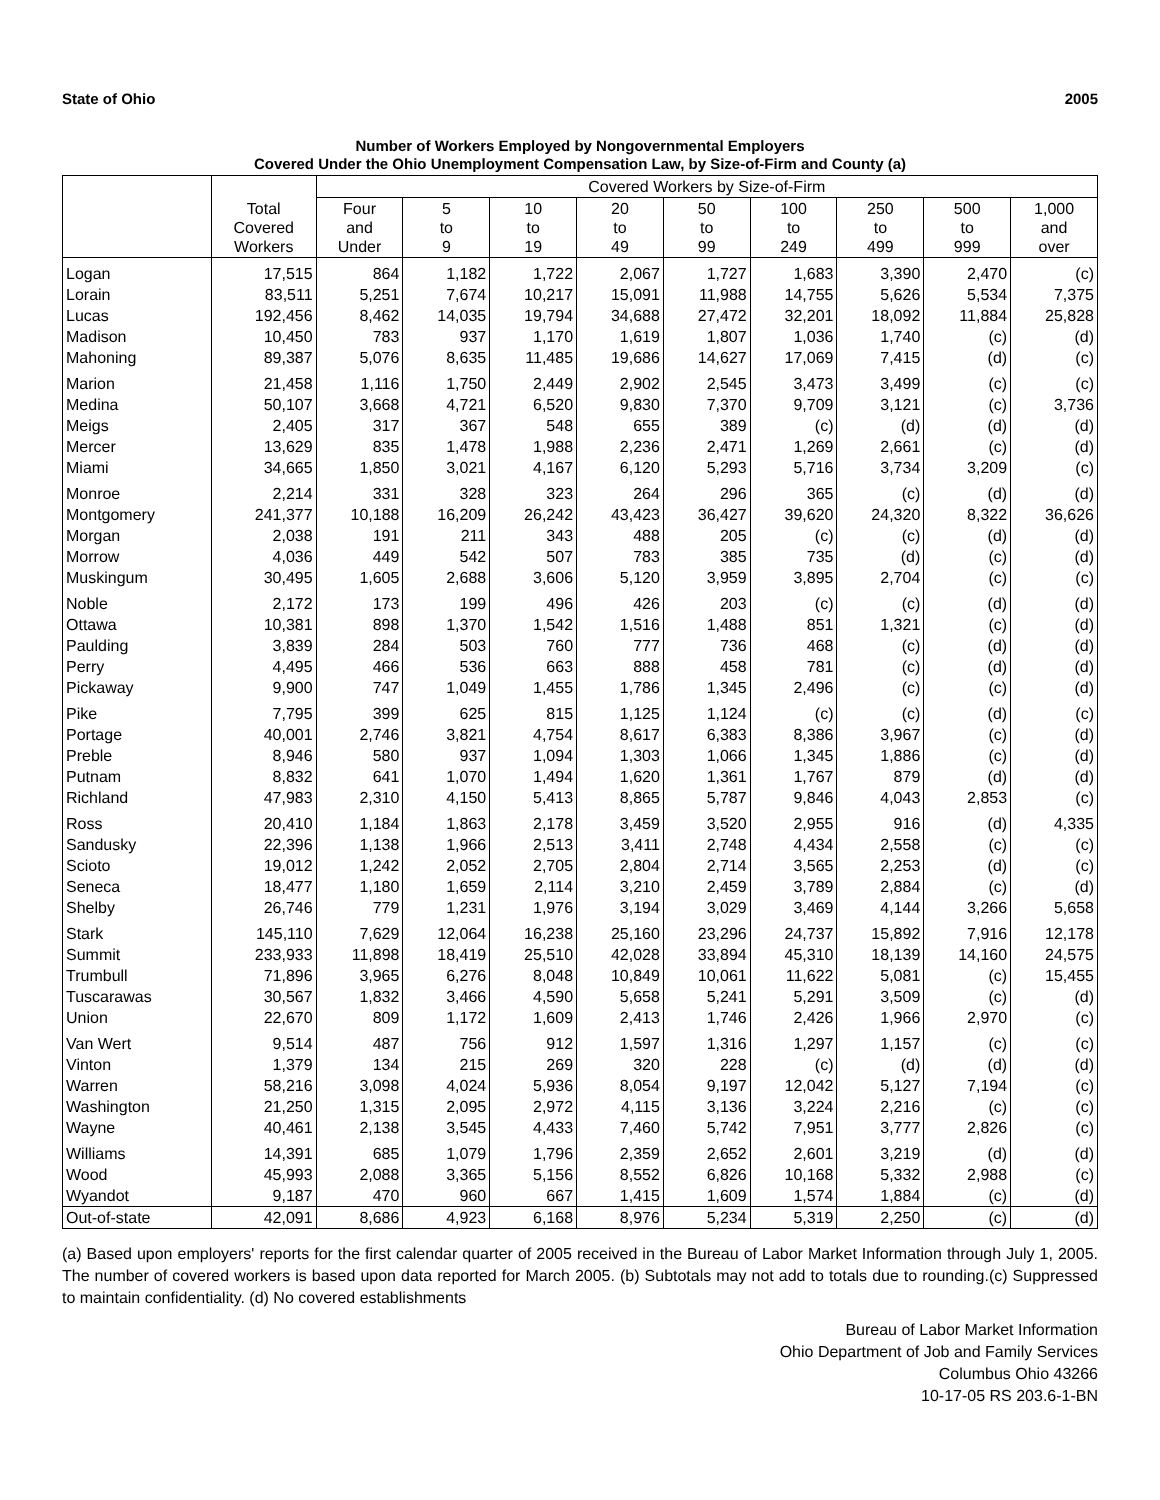State of Ohio 2005
Number of Workers Employed by Nongovernmental Employers
Covered Under the Ohio Unemployment Compensation Law, by Size-of-Firm and County (a)
| | | Covered Workers by Size-of-Firm | | | | | | | | |
| --- | --- | --- | --- | --- | --- | --- | --- | --- | --- | --- |
| | Total Covered Workers | Four and Under | 5 to 9 | 10 to 19 | 20 to 49 | 50 to 99 | 100 to 249 | 250 to 499 | 500 to 999 | 1,000 and over |
| Logan | 17,515 | 864 | 1,182 | 1,722 | 2,067 | 1,727 | 1,683 | 3,390 | 2,470 | (c) |
| Lorain | 83,511 | 5,251 | 7,674 | 10,217 | 15,091 | 11,988 | 14,755 | 5,626 | 5,534 | 7,375 |
| Lucas | 192,456 | 8,462 | 14,035 | 19,794 | 34,688 | 27,472 | 32,201 | 18,092 | 11,884 | 25,828 |
| Madison | 10,450 | 783 | 937 | 1,170 | 1,619 | 1,807 | 1,036 | 1,740 | (c) | (d) |
| Mahoning | 89,387 | 5,076 | 8,635 | 11,485 | 19,686 | 14,627 | 17,069 | 7,415 | (d) | (c) |
| Marion | 21,458 | 1,116 | 1,750 | 2,449 | 2,902 | 2,545 | 3,473 | 3,499 | (c) | (c) |
| Medina | 50,107 | 3,668 | 4,721 | 6,520 | 9,830 | 7,370 | 9,709 | 3,121 | (c) | 3,736 |
| Meigs | 2,405 | 317 | 367 | 548 | 655 | 389 | (c) | (d) | (d) | (d) |
| Mercer | 13,629 | 835 | 1,478 | 1,988 | 2,236 | 2,471 | 1,269 | 2,661 | (c) | (d) |
| Miami | 34,665 | 1,850 | 3,021 | 4,167 | 6,120 | 5,293 | 5,716 | 3,734 | 3,209 | (c) |
| Monroe | 2,214 | 331 | 328 | 323 | 264 | 296 | 365 | (c) | (d) | (d) |
| Montgomery | 241,377 | 10,188 | 16,209 | 26,242 | 43,423 | 36,427 | 39,620 | 24,320 | 8,322 | 36,626 |
| Morgan | 2,038 | 191 | 211 | 343 | 488 | 205 | (c) | (c) | (d) | (d) |
| Morrow | 4,036 | 449 | 542 | 507 | 783 | 385 | 735 | (d) | (c) | (d) |
| Muskingum | 30,495 | 1,605 | 2,688 | 3,606 | 5,120 | 3,959 | 3,895 | 2,704 | (c) | (c) |
| Noble | 2,172 | 173 | 199 | 496 | 426 | 203 | (c) | (c) | (d) | (d) |
| Ottawa | 10,381 | 898 | 1,370 | 1,542 | 1,516 | 1,488 | 851 | 1,321 | (c) | (d) |
| Paulding | 3,839 | 284 | 503 | 760 | 777 | 736 | 468 | (c) | (d) | (d) |
| Perry | 4,495 | 466 | 536 | 663 | 888 | 458 | 781 | (c) | (d) | (d) |
| Pickaway | 9,900 | 747 | 1,049 | 1,455 | 1,786 | 1,345 | 2,496 | (c) | (c) | (d) |
| Pike | 7,795 | 399 | 625 | 815 | 1,125 | 1,124 | (c) | (c) | (d) | (c) |
| Portage | 40,001 | 2,746 | 3,821 | 4,754 | 8,617 | 6,383 | 8,386 | 3,967 | (c) | (d) |
| Preble | 8,946 | 580 | 937 | 1,094 | 1,303 | 1,066 | 1,345 | 1,886 | (c) | (d) |
| Putnam | 8,832 | 641 | 1,070 | 1,494 | 1,620 | 1,361 | 1,767 | 879 | (d) | (d) |
| Richland | 47,983 | 2,310 | 4,150 | 5,413 | 8,865 | 5,787 | 9,846 | 4,043 | 2,853 | (c) |
| Ross | 20,410 | 1,184 | 1,863 | 2,178 | 3,459 | 3,520 | 2,955 | 916 | (d) | 4,335 |
| Sandusky | 22,396 | 1,138 | 1,966 | 2,513 | 3,411 | 2,748 | 4,434 | 2,558 | (c) | (c) |
| Scioto | 19,012 | 1,242 | 2,052 | 2,705 | 2,804 | 2,714 | 3,565 | 2,253 | (d) | (c) |
| Seneca | 18,477 | 1,180 | 1,659 | 2,114 | 3,210 | 2,459 | 3,789 | 2,884 | (c) | (d) |
| Shelby | 26,746 | 779 | 1,231 | 1,976 | 3,194 | 3,029 | 3,469 | 4,144 | 3,266 | 5,658 |
| Stark | 145,110 | 7,629 | 12,064 | 16,238 | 25,160 | 23,296 | 24,737 | 15,892 | 7,916 | 12,178 |
| Summit | 233,933 | 11,898 | 18,419 | 25,510 | 42,028 | 33,894 | 45,310 | 18,139 | 14,160 | 24,575 |
| Trumbull | 71,896 | 3,965 | 6,276 | 8,048 | 10,849 | 10,061 | 11,622 | 5,081 | (c) | 15,455 |
| Tuscarawas | 30,567 | 1,832 | 3,466 | 4,590 | 5,658 | 5,241 | 5,291 | 3,509 | (c) | (d) |
| Union | 22,670 | 809 | 1,172 | 1,609 | 2,413 | 1,746 | 2,426 | 1,966 | 2,970 | (c) |
| Van Wert | 9,514 | 487 | 756 | 912 | 1,597 | 1,316 | 1,297 | 1,157 | (c) | (c) |
| Vinton | 1,379 | 134 | 215 | 269 | 320 | 228 | (c) | (d) | (d) | (d) |
| Warren | 58,216 | 3,098 | 4,024 | 5,936 | 8,054 | 9,197 | 12,042 | 5,127 | 7,194 | (c) |
| Washington | 21,250 | 1,315 | 2,095 | 2,972 | 4,115 | 3,136 | 3,224 | 2,216 | (c) | (c) |
| Wayne | 40,461 | 2,138 | 3,545 | 4,433 | 7,460 | 5,742 | 7,951 | 3,777 | 2,826 | (c) |
| Williams | 14,391 | 685 | 1,079 | 1,796 | 2,359 | 2,652 | 2,601 | 3,219 | (d) | (d) |
| Wood | 45,993 | 2,088 | 3,365 | 5,156 | 8,552 | 6,826 | 10,168 | 5,332 | 2,988 | (c) |
| Wyandot | 9,187 | 470 | 960 | 667 | 1,415 | 1,609 | 1,574 | 1,884 | (c) | (d) |
| Out-of-state | 42,091 | 8,686 | 4,923 | 6,168 | 8,976 | 5,234 | 5,319 | 2,250 | (c) | (d) |
(a) Based upon employers' reports for the first calendar quarter of 2005 received in the Bureau of Labor Market Information through July 1, 2005. The number of covered workers is based upon data reported for March 2005. (b) Subtotals may not add to totals due to rounding.(c) Suppressed to maintain confidentiality. (d) No covered establishments
Bureau of Labor Market Information
Ohio Department of Job and Family Services
Columbus Ohio 43266
10-17-05 RS 203.6-1-BN